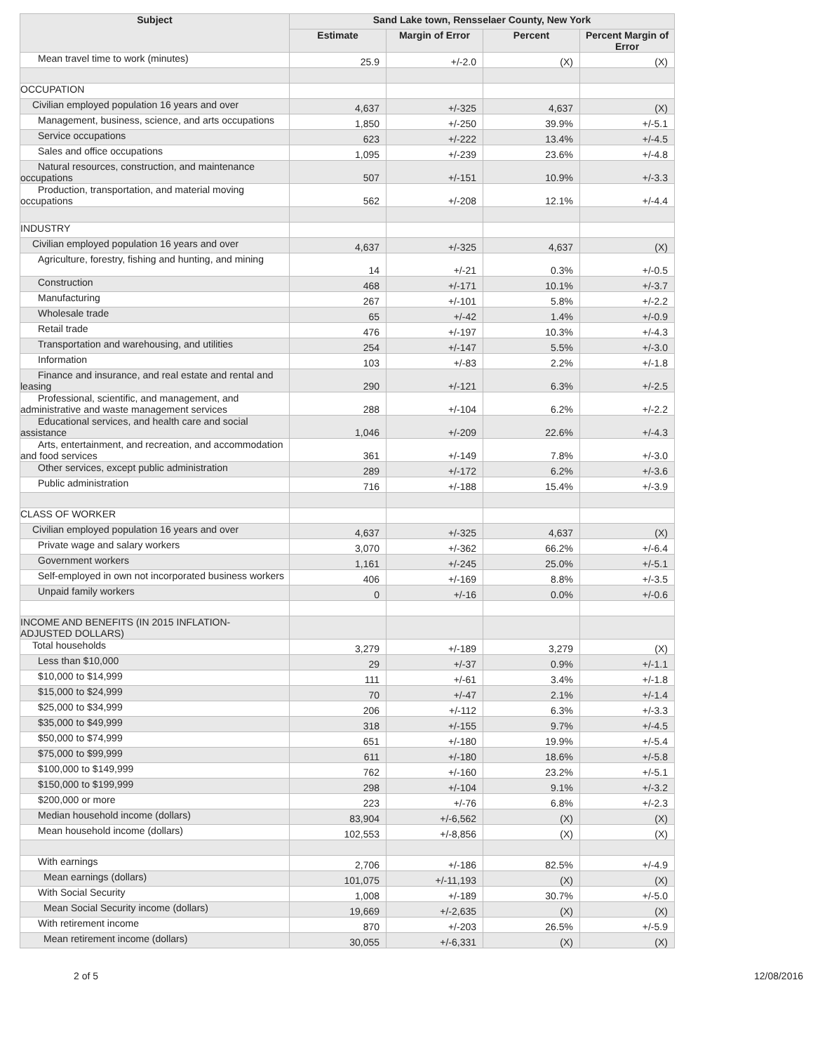| Subject | Sand Lake town, Rensselaer County, New York | | | |
| --- | --- | --- | --- | --- |
| | Estimate | Margin of Error | Percent | Percent Margin of Error |
| Mean travel time to work (minutes) | 25.9 | +/-2.0 | (X) | (X) |
| OCCUPATION | | | | |
| Civilian employed population 16 years and over | 4,637 | +/-325 | 4,637 | (X) |
| Management, business, science, and arts occupations | 1,850 | +/-250 | 39.9% | +/-5.1 |
| Service occupations | 623 | +/-222 | 13.4% | +/-4.5 |
| Sales and office occupations | 1,095 | +/-239 | 23.6% | +/-4.8 |
| Natural resources, construction, and maintenance occupations | 507 | +/-151 | 10.9% | +/-3.3 |
| Production, transportation, and material moving occupations | 562 | +/-208 | 12.1% | +/-4.4 |
| INDUSTRY | | | | |
| Civilian employed population 16 years and over | 4,637 | +/-325 | 4,637 | (X) |
| Agriculture, forestry, fishing and hunting, and mining | 14 | +/-21 | 0.3% | +/-0.5 |
| Construction | 468 | +/-171 | 10.1% | +/-3.7 |
| Manufacturing | 267 | +/-101 | 5.8% | +/-2.2 |
| Wholesale trade | 65 | +/-42 | 1.4% | +/-0.9 |
| Retail trade | 476 | +/-197 | 10.3% | +/-4.3 |
| Transportation and warehousing, and utilities | 254 | +/-147 | 5.5% | +/-3.0 |
| Information | 103 | +/-83 | 2.2% | +/-1.8 |
| Finance and insurance, and real estate and rental and leasing | 290 | +/-121 | 6.3% | +/-2.5 |
| Professional, scientific, and management, and administrative and waste management services | 288 | +/-104 | 6.2% | +/-2.2 |
| Educational services, and health care and social assistance | 1,046 | +/-209 | 22.6% | +/-4.3 |
| Arts, entertainment, and recreation, and accommodation and food services | 361 | +/-149 | 7.8% | +/-3.0 |
| Other services, except public administration | 289 | +/-172 | 6.2% | +/-3.6 |
| Public administration | 716 | +/-188 | 15.4% | +/-3.9 |
| CLASS OF WORKER | | | | |
| Civilian employed population 16 years and over | 4,637 | +/-325 | 4,637 | (X) |
| Private wage and salary workers | 3,070 | +/-362 | 66.2% | +/-6.4 |
| Government workers | 1,161 | +/-245 | 25.0% | +/-5.1 |
| Self-employed in own not incorporated business workers | 406 | +/-169 | 8.8% | +/-3.5 |
| Unpaid family workers | 0 | +/-16 | 0.0% | +/-0.6 |
| INCOME AND BENEFITS (IN 2015 INFLATION- ADJUSTED DOLLARS) | | | | |
| Total households | 3,279 | +/-189 | 3,279 | (X) |
| Less than $10,000 | 29 | +/-37 | 0.9% | +/-1.1 |
| $10,000 to $14,999 | 111 | +/-61 | 3.4% | +/-1.8 |
| $15,000 to $24,999 | 70 | +/-47 | 2.1% | +/-1.4 |
| $25,000 to $34,999 | 206 | +/-112 | 6.3% | +/-3.3 |
| $35,000 to $49,999 | 318 | +/-155 | 9.7% | +/-4.5 |
| $50,000 to $74,999 | 651 | +/-180 | 19.9% | +/-5.4 |
| $75,000 to $99,999 | 611 | +/-180 | 18.6% | +/-5.8 |
| $100,000 to $149,999 | 762 | +/-160 | 23.2% | +/-5.1 |
| $150,000 to $199,999 | 298 | +/-104 | 9.1% | +/-3.2 |
| $200,000 or more | 223 | +/-76 | 6.8% | +/-2.3 |
| Median household income (dollars) | 83,904 | +/-6,562 | (X) | (X) |
| Mean household income (dollars) | 102,553 | +/-8,856 | (X) | (X) |
| With earnings | 2,706 | +/-186 | 82.5% | +/-4.9 |
| Mean earnings (dollars) | 101,075 | +/-11,193 | (X) | (X) |
| With Social Security | 1,008 | +/-189 | 30.7% | +/-5.0 |
| Mean Social Security income (dollars) | 19,669 | +/-2,635 | (X) | (X) |
| With retirement income | 870 | +/-203 | 26.5% | +/-5.9 |
| Mean retirement income (dollars) | 30,055 | +/-6,331 | (X) | (X) |
2 of 5 12/08/2016